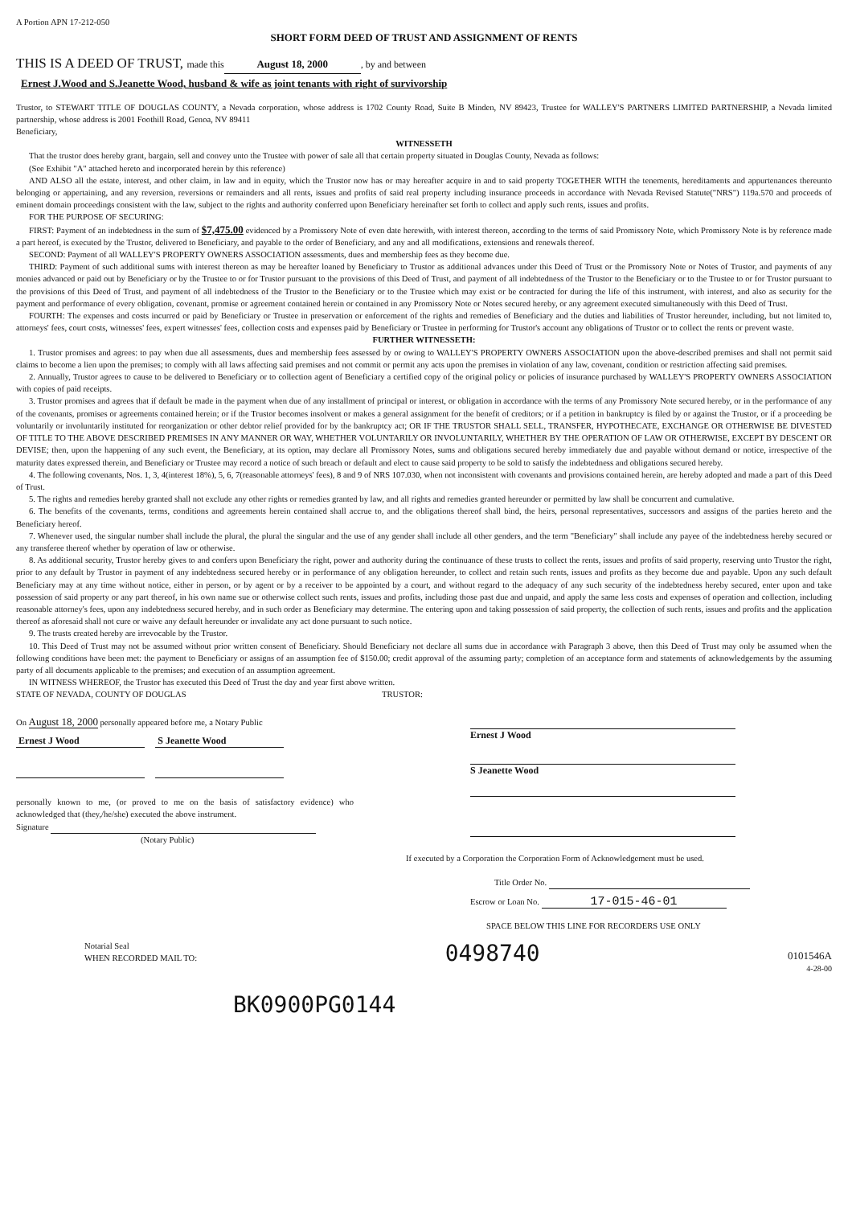A Portion APN 17-212-050
SHORT FORM DEED OF TRUST AND ASSIGNMENT OF RENTS
THIS IS A DEED OF TRUST, made this August 18, 2000, by and between
Ernest J.Wood and S.Jeanette Wood, husband & wife as joint tenants with right of survivorship
Trustor, to STEWART TITLE OF DOUGLAS COUNTY, a Nevada corporation, whose address is 1702 County Road, Suite B Minden, NV 89423, Trustee for WALLEY'S PARTNERS LIMITED PARTNERSHIP, a Nevada limited partnership, whose address is 2001 Foothill Road, Genoa, NV 89411
Beneficiary,
WITNESSETH
That the trustor does hereby grant, bargain, sell and convey unto the Trustee with power of sale all that certain property situated in Douglas County, Nevada as follows:
(See Exhibit "A" attached hereto and incorporated herein by this reference)
AND ALSO all the estate, interest, and other claim, in law and in equity, which the Trustor now has or may hereafter acquire in and to said property TOGETHER WITH the tenements, hereditaments and appurtenances thereunto belonging or appertaining, and any reversion, reversions or remainders and all rents, issues and profits of said real property including insurance proceeds in accordance with Nevada Revised Statute("NRS") 119a.570 and proceeds of eminent domain proceedings consistent with the law, subject to the rights and authority conferred upon Beneficiary hereinafter set forth to collect and apply such rents, issues and profits.
FOR THE PURPOSE OF SECURING:
FIRST: Payment of an indebtedness in the sum of $7,475.00 evidenced by a Promissory Note of even date herewith, with interest thereon, according to the terms of said Promissory Note, which Promissory Note is by reference made a part hereof, is executed by the Trustor, delivered to Beneficiary, and payable to the order of Beneficiary, and any and all modifications, extensions and renewals thereof.
SECOND: Payment of all WALLEY'S PROPERTY OWNERS ASSOCIATION assessments, dues and membership fees as they become due.
THIRD: Payment of such additional sums with interest thereon as may be hereafter loaned by Beneficiary to Trustor as additional advances under this Deed of Trust or the Promissory Note or Notes of Trustor, and payments of any monies advanced or paid out by Beneficiary or by the Trustee to or for Trustor pursuant to the provisions of this Deed of Trust, and payment of all indebtedness of the Trustor to the Beneficiary or to the Trustee to or for Trustor pursuant to the provisions of this Deed of Trust, and payment of all indebtedness of the Trustor to the Beneficiary or to the Trustee which may exist or be contracted for during the life of this instrument, with interest, and also as security for the payment and performance of every obligation, covenant, promise or agreement contained herein or contained in any Promissory Note or Notes secured hereby, or any agreement executed simultaneously with this Deed of Trust.
FOURTH: The expenses and costs incurred or paid by Beneficiary or Trustee in preservation or enforcement of the rights and remedies of Beneficiary and the duties and liabilities of Trustor hereunder, including, but not limited to, attorneys' fees, court costs, witnesses' fees, expert witnesses' fees, collection costs and expenses paid by Beneficiary or Trustee in performing for Trustor's account any obligations of Trustor or to collect the rents or prevent waste.
FURTHER WITNESSETH:
1. Trustor promises and agrees: to pay when due all assessments, dues and membership fees assessed by or owing to WALLEY'S PROPERTY OWNERS ASSOCIATION upon the above-described premises and shall not permit said claims to become a lien upon the premises; to comply with all laws affecting said premises and not commit or permit any acts upon the premises in violation of any law, covenant, condition or restriction affecting said premises.
2. Annually, Trustor agrees to cause to be delivered to Beneficiary or to collection agent of Beneficiary a certified copy of the original policy or policies of insurance purchased by WALLEY'S PROPERTY OWNERS ASSOCIATION with copies of paid receipts.
3. Trustor promises and agrees that if default be made in the payment when due of any installment of principal or interest, or obligation in accordance with the terms of any Promissory Note secured hereby, or in the performance of any of the covenants, promises or agreements contained herein; or if the Trustor becomes insolvent or makes a general assignment for the benefit of creditors; or if a petition in bankruptcy is filed by or against the Trustor, or if a proceeding be voluntarily or involuntarily instituted for reorganization or other debtor relief provided for by the bankruptcy act; OR IF THE TRUSTOR SHALL SELL, TRANSFER, HYPOTHECATE, EXCHANGE OR OTHERWISE BE DIVESTED OF TITLE TO THE ABOVE DESCRIBED PREMISES IN ANY MANNER OR WAY, WHETHER VOLUNTARILY OR INVOLUNTARILY, WHETHER BY THE OPERATION OF LAW OR OTHERWISE, EXCEPT BY DESCENT OR DEVISE; then, upon the happening of any such event, the Beneficiary, at its option, may declare all Promissory Notes, sums and obligations secured hereby immediately due and payable without demand or notice, irrespective of the maturity dates expressed therein, and Beneficiary or Trustee may record a notice of such breach or default and elect to cause said property to be sold to satisfy the indebtedness and obligations secured hereby.
4. The following covenants, Nos. 1, 3, 4(interest 18%), 5, 6, 7(reasonable attorneys' fees), 8 and 9 of NRS 107.030, when not inconsistent with covenants and provisions contained herein, are hereby adopted and made a part of this Deed of Trust.
5. The rights and remedies hereby granted shall not exclude any other rights or remedies granted by law, and all rights and remedies granted hereunder or permitted by law shall be concurrent and cumulative.
6. The benefits of the covenants, terms, conditions and agreements herein contained shall accrue to, and the obligations thereof shall bind, the heirs, personal representatives, successors and assigns of the parties hereto and the Beneficiary hereof.
7. Whenever used, the singular number shall include the plural, the plural the singular and the use of any gender shall include all other genders, and the term "Beneficiary" shall include any payee of the indebtedness hereby secured or any transferee thereof whether by operation of law or otherwise.
8. As additional security, Trustor hereby gives to and confers upon Beneficiary the right, power and authority during the continuance of these trusts to collect the rents, issues and profits of said property, reserving unto Trustor the right, prior to any default by Trustor in payment of any indebtedness secured hereby or in performance of any obligation hereunder, to collect and retain such rents, issues and profits as they become due and payable. Upon any such default Beneficiary may at any time without notice, either in person, or by agent or by a receiver to be appointed by a court, and without regard to the adequacy of any such security of the indebtedness hereby secured, enter upon and take possession of said property or any part thereof, in his own name sue or otherwise collect such rents, issues and profits, including those past due and unpaid, and apply the same less costs and expenses of operation and collection, including reasonable attorney's fees, upon any indebtedness secured hereby, and in such order as Beneficiary may determine. The entering upon and taking possession of said property, the collection of such rents, issues and profits and the application thereof as aforesaid shall not cure or waive any default hereunder or invalidate any act done pursuant to such notice.
9. The trusts created hereby are irrevocable by the Trustor.
10. This Deed of Trust may not be assumed without prior written consent of Beneficiary. Should Beneficiary not declare all sums due in accordance with Paragraph 3 above, then this Deed of Trust may only be assumed when the following conditions have been met: the payment to Beneficiary or assigns of an assumption fee of $150.00; credit approval of the assuming party; completion of an acceptance form and statements of acknowledgements by the assuming party of all documents applicable to the premises; and execution of an assumption agreement.
IN WITNESS WHEREOF, the Trustor has executed this Deed of Trust the day and year first above written.
STATE OF NEVADA, COUNTY OF DOUGLAS
On August 18, 2000 personally appeared before me, a Notary Public
Ernest J Wood S Jeanette Wood
personally known to me, (or proved to me on the basis of satisfactory evidence) who acknowledged that (they,/he/she) executed the above instrument.
Signature
(Notary Public)
TRUSTOR:
Ernest J Wood
S Jeanette Wood
If executed by a Corporation the Corporation Form of Acknowledgement must be used.
Title Order No.
Escrow or Loan No. 17-015-46-01
SPACE BELOW THIS LINE FOR RECORDERS USE ONLY
Notarial Seal
WHEN RECORDED MAIL TO:
0498740
0101546A
4-28-00
BK0900PG0144